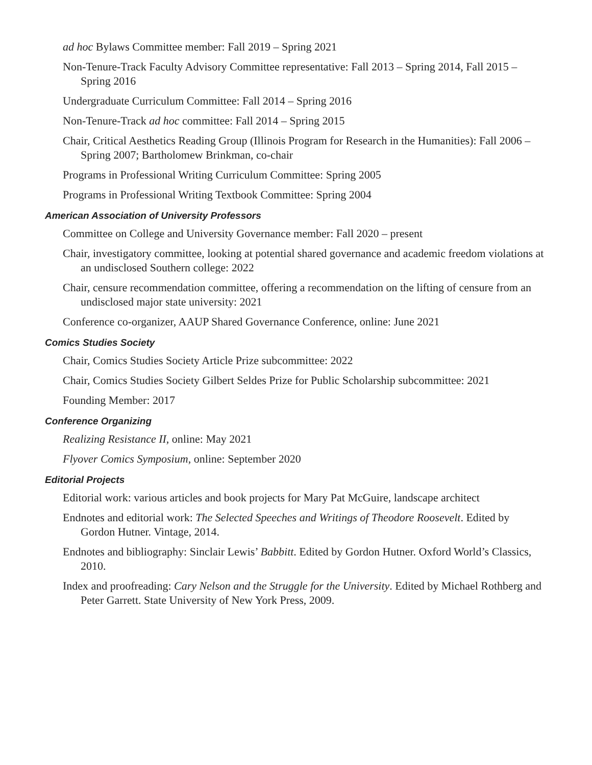ad hoc Bylaws Committee member: Fall 2019 – Spring 2021
Non-Tenure-Track Faculty Advisory Committee representative: Fall 2013 – Spring 2014, Fall 2015 – Spring 2016
Undergraduate Curriculum Committee: Fall 2014 – Spring 2016
Non-Tenure-Track ad hoc committee: Fall 2014 – Spring 2015
Chair, Critical Aesthetics Reading Group (Illinois Program for Research in the Humanities): Fall 2006 – Spring 2007; Bartholomew Brinkman, co-chair
Programs in Professional Writing Curriculum Committee: Spring 2005
Programs in Professional Writing Textbook Committee: Spring 2004
American Association of University Professors
Committee on College and University Governance member: Fall 2020 – present
Chair, investigatory committee, looking at potential shared governance and academic freedom violations at an undisclosed Southern college: 2022
Chair, censure recommendation committee, offering a recommendation on the lifting of censure from an undisclosed major state university: 2021
Conference co-organizer, AAUP Shared Governance Conference, online: June 2021
Comics Studies Society
Chair, Comics Studies Society Article Prize subcommittee: 2022
Chair, Comics Studies Society Gilbert Seldes Prize for Public Scholarship subcommittee: 2021
Founding Member: 2017
Conference Organizing
Realizing Resistance II, online: May 2021
Flyover Comics Symposium, online: September 2020
Editorial Projects
Editorial work: various articles and book projects for Mary Pat McGuire, landscape architect
Endnotes and editorial work: The Selected Speeches and Writings of Theodore Roosevelt. Edited by Gordon Hutner. Vintage, 2014.
Endnotes and bibliography: Sinclair Lewis’ Babbitt. Edited by Gordon Hutner. Oxford World’s Classics, 2010.
Index and proofreading: Cary Nelson and the Struggle for the University. Edited by Michael Rothberg and Peter Garrett. State University of New York Press, 2009.